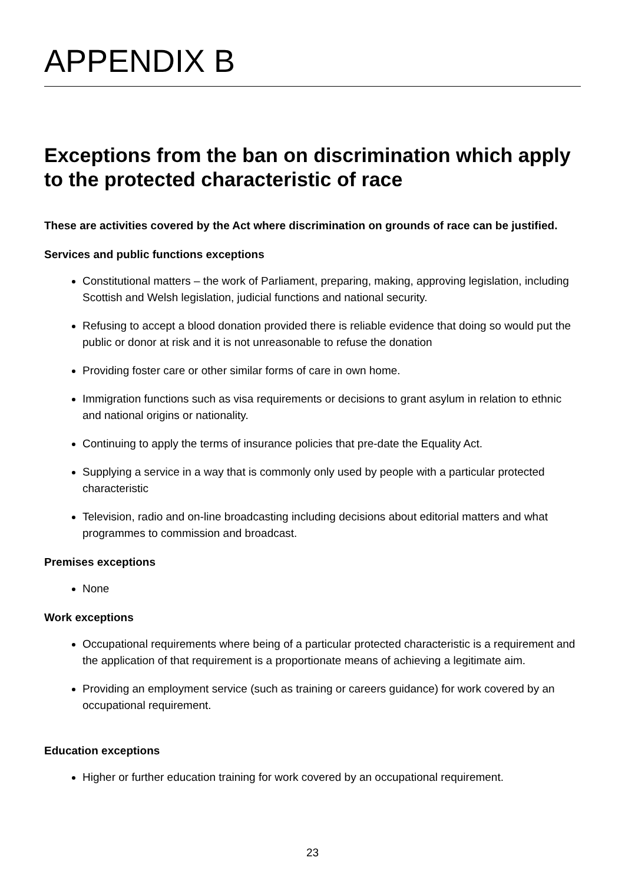APPENDIX B
Exceptions from the ban on discrimination which apply to the protected characteristic of race
These are activities covered by the Act where discrimination on grounds of race can be justified.
Services and public functions exceptions
Constitutional matters – the work of Parliament, preparing, making, approving legislation, including Scottish and Welsh legislation, judicial functions and national security.
Refusing to accept a blood donation provided there is reliable evidence that doing so would put the public or donor at risk and it is not unreasonable to refuse the donation
Providing foster care or other similar forms of care in own home.
Immigration functions such as visa requirements or decisions to grant asylum in relation to ethnic and national origins or nationality.
Continuing to apply the terms of insurance policies that pre-date the Equality Act.
Supplying a service in a way that is commonly only used by people with a particular protected characteristic
Television, radio and on-line broadcasting including decisions about editorial matters and what programmes to commission and broadcast.
Premises exceptions
None
Work exceptions
Occupational requirements where being of a particular protected characteristic is a requirement and the application of that requirement is a proportionate means of achieving a legitimate aim.
Providing an employment service (such as training or careers guidance) for work covered by an occupational requirement.
Education exceptions
Higher or further education training for work covered by an occupational requirement.
23